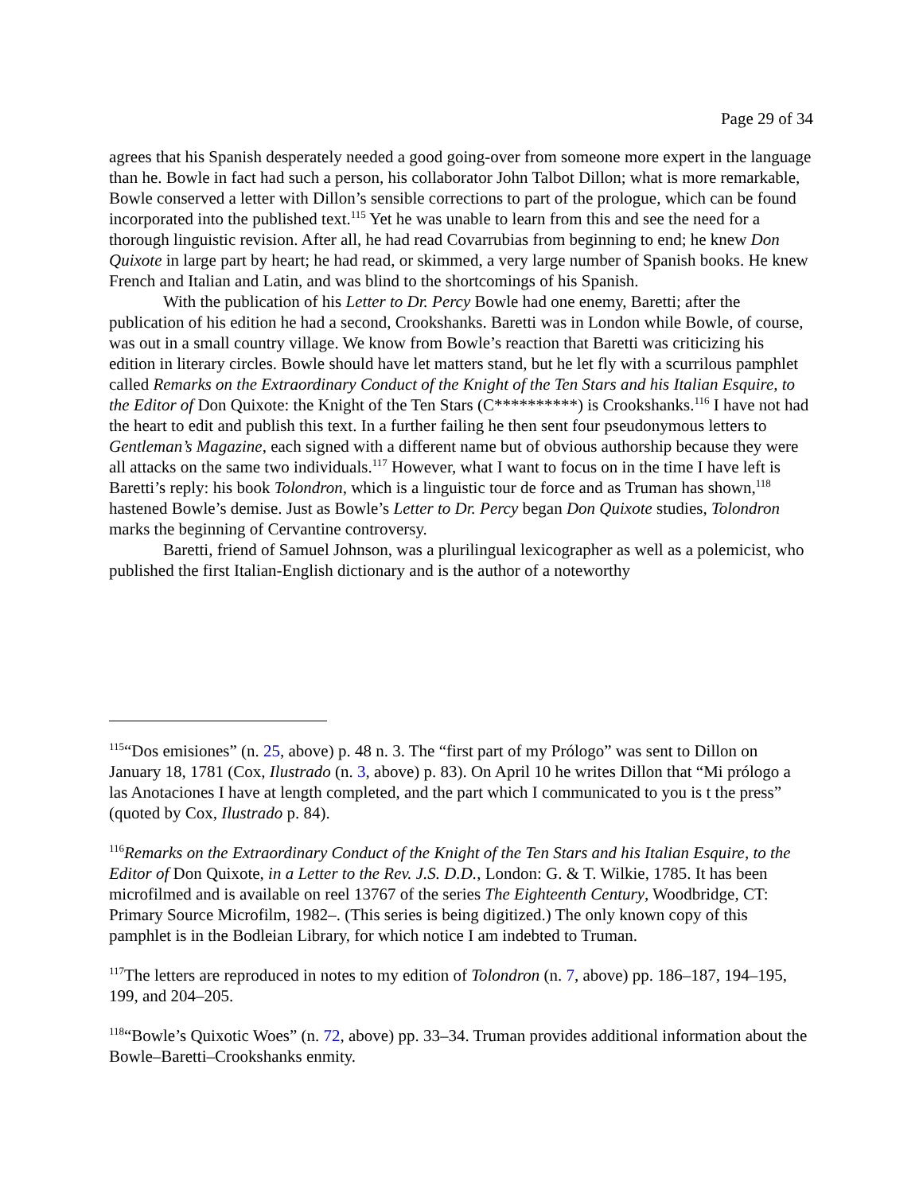Page 29 of 34
agrees that his Spanish desperately needed a good going-over from someone more expert in the language than he. Bowle in fact had such a person, his collaborator John Talbot Dillon; what is more remarkable, Bowle conserved a letter with Dillon’s sensible corrections to part of the prologue, which can be found incorporated into the published text.<sup>115</sup> Yet he was unable to learn from this and see the need for a thorough linguistic revision. After all, he had read Covarrubias from beginning to end; he knew Don Quixote in large part by heart; he had read, or skimmed, a very large number of Spanish books. He knew French and Italian and Latin, and was blind to the shortcomings of his Spanish.
With the publication of his Letter to Dr. Percy Bowle had one enemy, Baretti; after the publication of his edition he had a second, Crookshanks. Baretti was in London while Bowle, of course, was out in a small country village. We know from Bowle’s reaction that Baretti was criticizing his edition in literary circles. Bowle should have let matters stand, but he let fly with a scurrilous pamphlet called Remarks on the Extraordinary Conduct of the Knight of the Ten Stars and his Italian Esquire, to the Editor of Don Quixote: the Knight of the Ten Stars (C**********) is Crookshanks.<sup>116</sup> I have not had the heart to edit and publish this text. In a further failing he then sent four pseudonymous letters to Gentleman’s Magazine, each signed with a different name but of obvious authorship because they were all attacks on the same two individuals.<sup>117</sup> However, what I want to focus on in the time I have left is Baretti’s reply: his book Tolondron, which is a linguistic tour de force and as Truman has shown,<sup>118</sup> hastened Bowle’s demise. Just as Bowle’s Letter to Dr. Percy began Don Quixote studies, Tolondron marks the beginning of Cervantine controversy.
Baretti, friend of Samuel Johnson, was a plurilingual lexicographer as well as a polemicist, who published the first Italian-English dictionary and is the author of a noteworthy
<sup>115</sup> “Dos emisiones” (n. 25, above) p. 48 n. 3. The “first part of my Prólogo” was sent to Dillon on January 18, 1781 (Cox, Ilustrado (n. 3, above) p. 83). On April 10 he writes Dillon that “Mi prólogo a las Anotaciones I have at length completed, and the part which I communicated to you is t the press” (quoted by Cox, Ilustrado p. 84).
<sup>116</sup> Remarks on the Extraordinary Conduct of the Knight of the Ten Stars and his Italian Esquire, to the Editor of Don Quixote, in a Letter to the Rev. J.S. D.D., London: G. & T. Wilkie, 1785. It has been microfilmed and is available on reel 13767 of the series The Eighteenth Century, Woodbridge, CT: Primary Source Microfilm, 1982–. (This series is being digitized.) The only known copy of this pamphlet is in the Bodleian Library, for which notice I am indebted to Truman.
<sup>117</sup> The letters are reproduced in notes to my edition of Tolondron (n. 7, above) pp. 186–187, 194–195, 199, and 204–205.
<sup>118</sup> “Bowle’s Quixotic Woes” (n. 72, above) pp. 33–34. Truman provides additional information about the Bowle–Baretti–Crookshanks enmity.